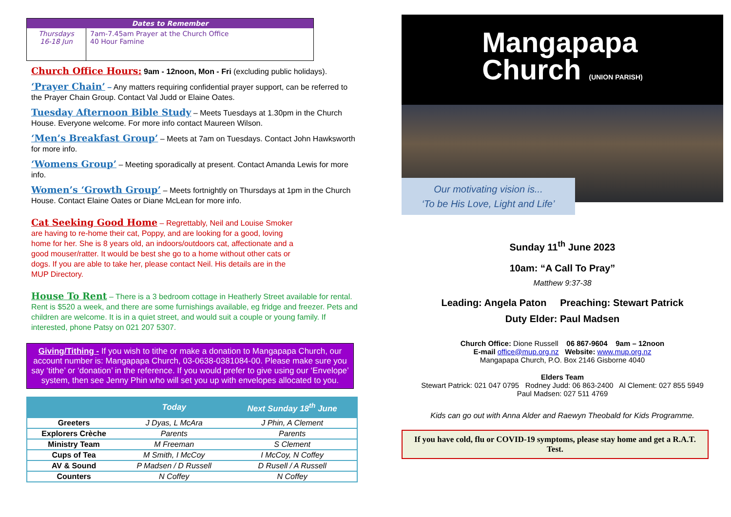| Dates to Remember | |
| --- | --- |
| Thursdays 16-18 Jun | 7am-7.45am Prayer at the Church Office 40 Hour Famine |
Church Office Hours: 9am - 12noon, Mon - Fri (excluding public holidays).
‘Prayer Chain’ – Any matters requiring confidential prayer support, can be referred to the Prayer Chain Group. Contact Val Judd or Elaine Oates.
Tuesday Afternoon Bible Study – Meets Tuesdays at 1.30pm in the Church House. Everyone welcome. For more info contact Maureen Wilson.
‘Men’s Breakfast Group’ – Meets at 7am on Tuesdays. Contact John Hawksworth for more info.
‘Womens Group’ – Meeting sporadically at present. Contact Amanda Lewis for more info.
Women’s ‘Growth Group’ – Meets fortnightly on Thursdays at 1pm in the Church House. Contact Elaine Oates or Diane McLean for more info.
Cat Seeking Good Home – Regrettably, Neil and Louise Smoker are having to re-home their cat, Poppy, and are looking for a good, loving home for her. She is 8 years old, an indoors/outdoors cat, affectionate and a good mouser/ratter. It would be best she go to a home without other cats or dogs. If you are able to take her, please contact Neil. His details are in the MUP Directory.
House To Rent – There is a 3 bedroom cottage in Heatherly Street available for rental. Rent is $520 a week, and there are some furnishings available, eg fridge and freezer. Pets and children are welcome. It is in a quiet street, and would suit a couple or young family. If interested, phone Patsy on 021 207 5307.
Giving/Tithing - If you wish to tithe or make a donation to Mangapapa Church, our account number is: Mangapapa Church, 03-0638-0381084-00. Please make sure you say ‘tithe’ or ‘donation’ in the reference. If you would prefer to give using our ‘Envelope’ system, then see Jenny Phin who will set you up with envelopes allocated to you.
| | Today | Next Sunday 18<sup>th</sup> June |
| --- | --- | --- |
| Greeters | J Dyas, L McAra | J Phin, A Clement |
| Explorers Crèche | Parents | Parents |
| Ministry Team | M Freeman | S Clement |
| Cups of Tea | M Smith, I McCoy | I McCoy, N Coffey |
| AV & Sound | P Madsen / D Russell | D Rusell / A Russell |
| Counters | N Coffey | N Coffey |
Mangapapa
Church (UNION PARISH)
Our motivating vision is...
‘To be His Love, Light and Life’
Sunday 11<sup>th</sup> June 2023
10am: “A Call To Pray”
Matthew 9:37-38
Leading: Angela Paton Preaching: Stewart Patrick
Duty Elder: Paul Madsen
Church Office: Dione Russell 06 867-9604 9am – 12noon
E-mail office@mup.org.nz Website: www.mup.org.nz
Mangapapa Church, P.O. Box 2146 Gisborne 4040
Elders Team
Stewart Patrick: 021 047 0795 Rodney Judd: 06 863-2400 Al Clement: 027 855 5949
Paul Madsen: 027 511 4769
Kids can go out with Anna Alder and Raewyn Theobald for Kids Programme.
If you have cold, flu or COVID-19 symptoms, please stay home and get a R.A.T. Test.